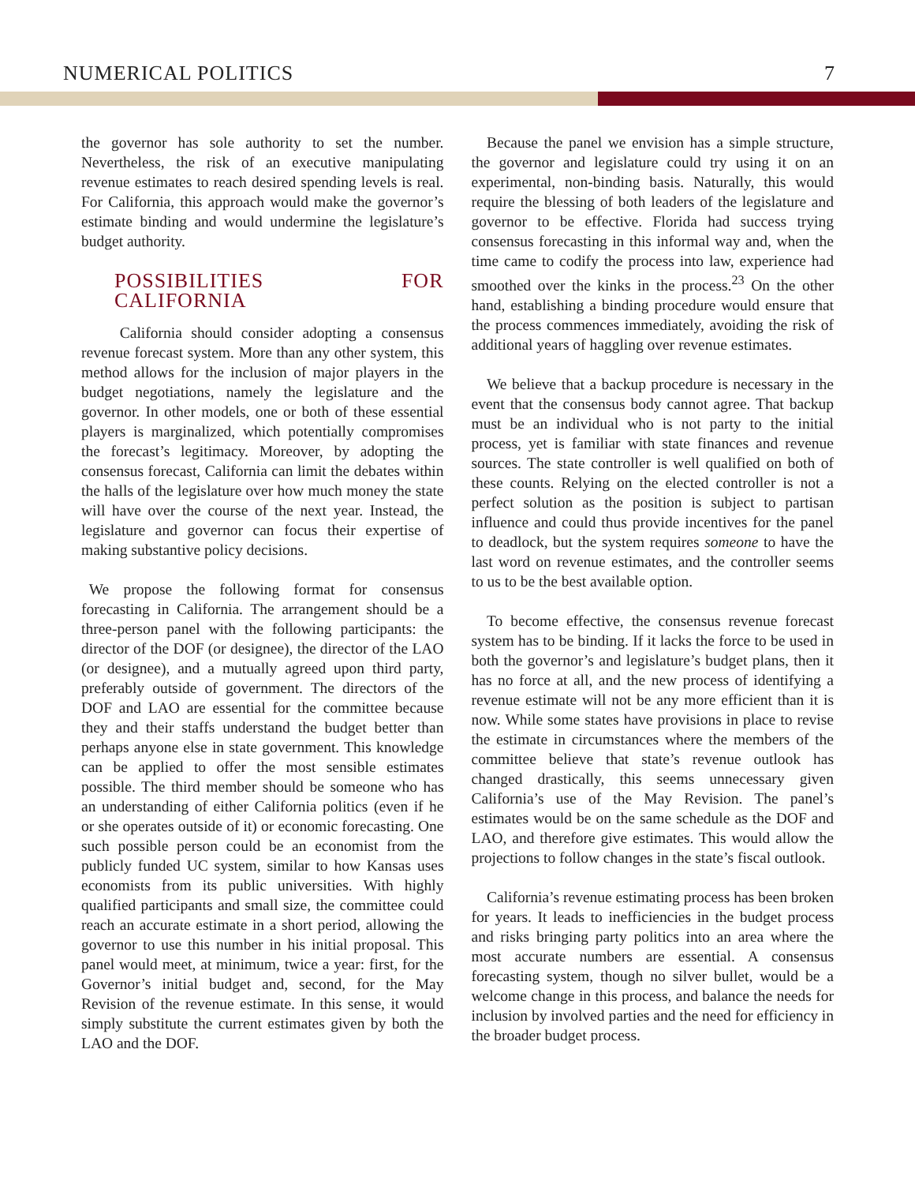NUMERICAL POLITICS 7
the governor has sole authority to set the number. Nevertheless, the risk of an executive manipulating revenue estimates to reach desired spending levels is real. For California, this approach would make the governor’s estimate binding and would undermine the legislature’s budget authority.
POSSIBILITIES FOR CALIFORNIA
   California should consider adopting a consensus revenue forecast system. More than any other system, this method allows for the inclusion of major players in the budget negotiations, namely the legislature and the governor. In other models, one or both of these essential players is marginalized, which potentially compromises the forecast’s legitimacy. Moreover, by adopting the consensus forecast, California can limit the debates within the halls of the legislature over how much money the state will have over the course of the next year. Instead, the legislature and governor can focus their expertise of making substantive policy decisions.
 We propose the following format for consensus forecasting in California. The arrangement should be a three-person panel with the following participants: the director of the DOF (or designee), the director of the LAO (or designee), and a mutually agreed upon third party, preferably outside of government. The directors of the DOF and LAO are essential for the committee because they and their staffs understand the budget better than perhaps anyone else in state government. This knowledge can be applied to offer the most sensible estimates possible. The third member should be someone who has an understanding of either California politics (even if he or she operates outside of it) or economic forecasting. One such possible person could be an economist from the publicly funded UC system, similar to how Kansas uses economists from its public universities. With highly qualified participants and small size, the committee could reach an accurate estimate in a short period, allowing the governor to use this number in his initial proposal. This panel would meet, at minimum, twice a year: first, for the Governor’s initial budget and, second, for the May Revision of the revenue estimate. In this sense, it would simply substitute the current estimates given by both the LAO and the DOF.
 Because the panel we envision has a simple structure, the governor and legislature could try using it on an experimental, non-binding basis. Naturally, this would require the blessing of both leaders of the legislature and governor to be effective. Florida had success trying consensus forecasting in this informal way and, when the time came to codify the process into law, experience had smoothed over the kinks in the process.<sup>23</sup> On the other hand, establishing a binding procedure would ensure that the process commences immediately, avoiding the risk of additional years of haggling over revenue estimates.
 We believe that a backup procedure is necessary in the event that the consensus body cannot agree. That backup must be an individual who is not party to the initial process, yet is familiar with state finances and revenue sources. The state controller is well qualified on both of these counts. Relying on the elected controller is not a perfect solution as the position is subject to partisan influence and could thus provide incentives for the panel to deadlock, but the system requires someone to have the last word on revenue estimates, and the controller seems to us to be the best available option.
 To become effective, the consensus revenue forecast system has to be binding. If it lacks the force to be used in both the governor’s and legislature’s budget plans, then it has no force at all, and the new process of identifying a revenue estimate will not be any more efficient than it is now. While some states have provisions in place to revise the estimate in circumstances where the members of the committee believe that state’s revenue outlook has changed drastically, this seems unnecessary given California’s use of the May Revision. The panel’s estimates would be on the same schedule as the DOF and LAO, and therefore give estimates. This would allow the projections to follow changes in the state’s fiscal outlook.
 California’s revenue estimating process has been broken for years. It leads to inefficiencies in the budget process and risks bringing party politics into an area where the most accurate numbers are essential. A consensus forecasting system, though no silver bullet, would be a welcome change in this process, and balance the needs for inclusion by involved parties and the need for efficiency in the broader budget process.